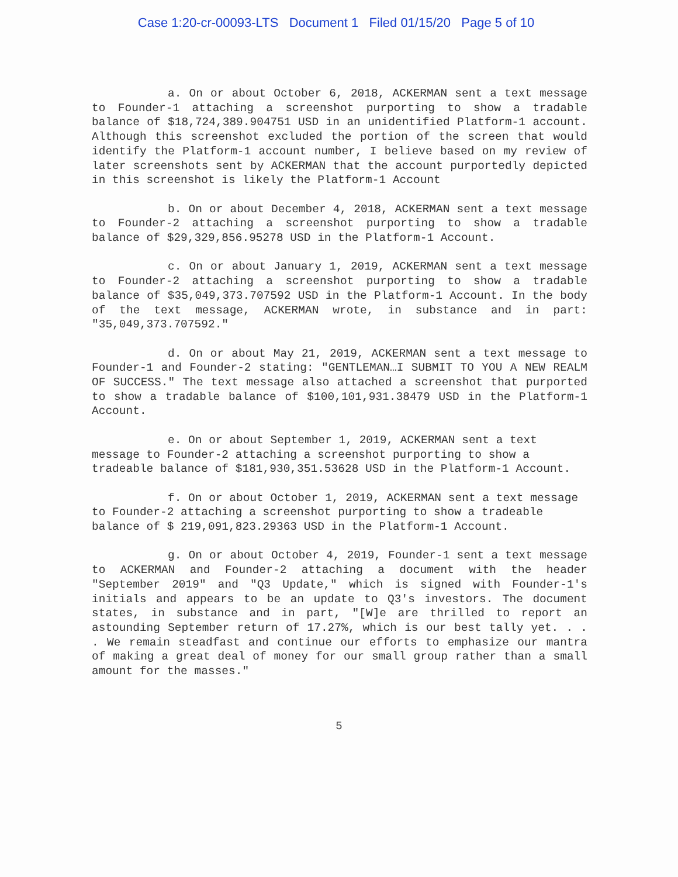Case 1:20-cr-00093-LTS Document 1 Filed 01/15/20 Page 5 of 10
a. On or about October 6, 2018, ACKERMAN sent a text message to Founder-1 attaching a screenshot purporting to show a tradable balance of $18,724,389.904751 USD in an unidentified Platform-1 account. Although this screenshot excluded the portion of the screen that would identify the Platform-1 account number, I believe based on my review of later screenshots sent by ACKERMAN that the account purportedly depicted in this screenshot is likely the Platform-1 Account
b. On or about December 4, 2018, ACKERMAN sent a text message to Founder-2 attaching a screenshot purporting to show a tradable balance of $29,329,856.95278 USD in the Platform-1 Account.
c. On or about January 1, 2019, ACKERMAN sent a text message to Founder-2 attaching a screenshot purporting to show a tradable balance of $35,049,373.707592 USD in the Platform-1 Account. In the body of the text message, ACKERMAN wrote, in substance and in part: "35,049,373.707592."
d. On or about May 21, 2019, ACKERMAN sent a text message to Founder-1 and Founder-2 stating: "GENTLEMAN…I SUBMIT TO YOU A NEW REALM OF SUCCESS." The text message also attached a screenshot that purported to show a tradable balance of $100,101,931.38479 USD in the Platform-1 Account.
e. On or about September 1, 2019, ACKERMAN sent a text message to Founder-2 attaching a screenshot purporting to show a tradeable balance of $181,930,351.53628 USD in the Platform-1 Account.
f. On or about October 1, 2019, ACKERMAN sent a text message to Founder-2 attaching a screenshot purporting to show a tradeable balance of $ 219,091,823.29363 USD in the Platform-1 Account.
g. On or about October 4, 2019, Founder-1 sent a text message to ACKERMAN and Founder-2 attaching a document with the header "September 2019" and "Q3 Update," which is signed with Founder-1's initials and appears to be an update to Q3's investors. The document states, in substance and in part, "[W]e are thrilled to report an astounding September return of 17.27%, which is our best tally yet. . . . We remain steadfast and continue our efforts to emphasize our mantra of making a great deal of money for our small group rather than a small amount for the masses."
5